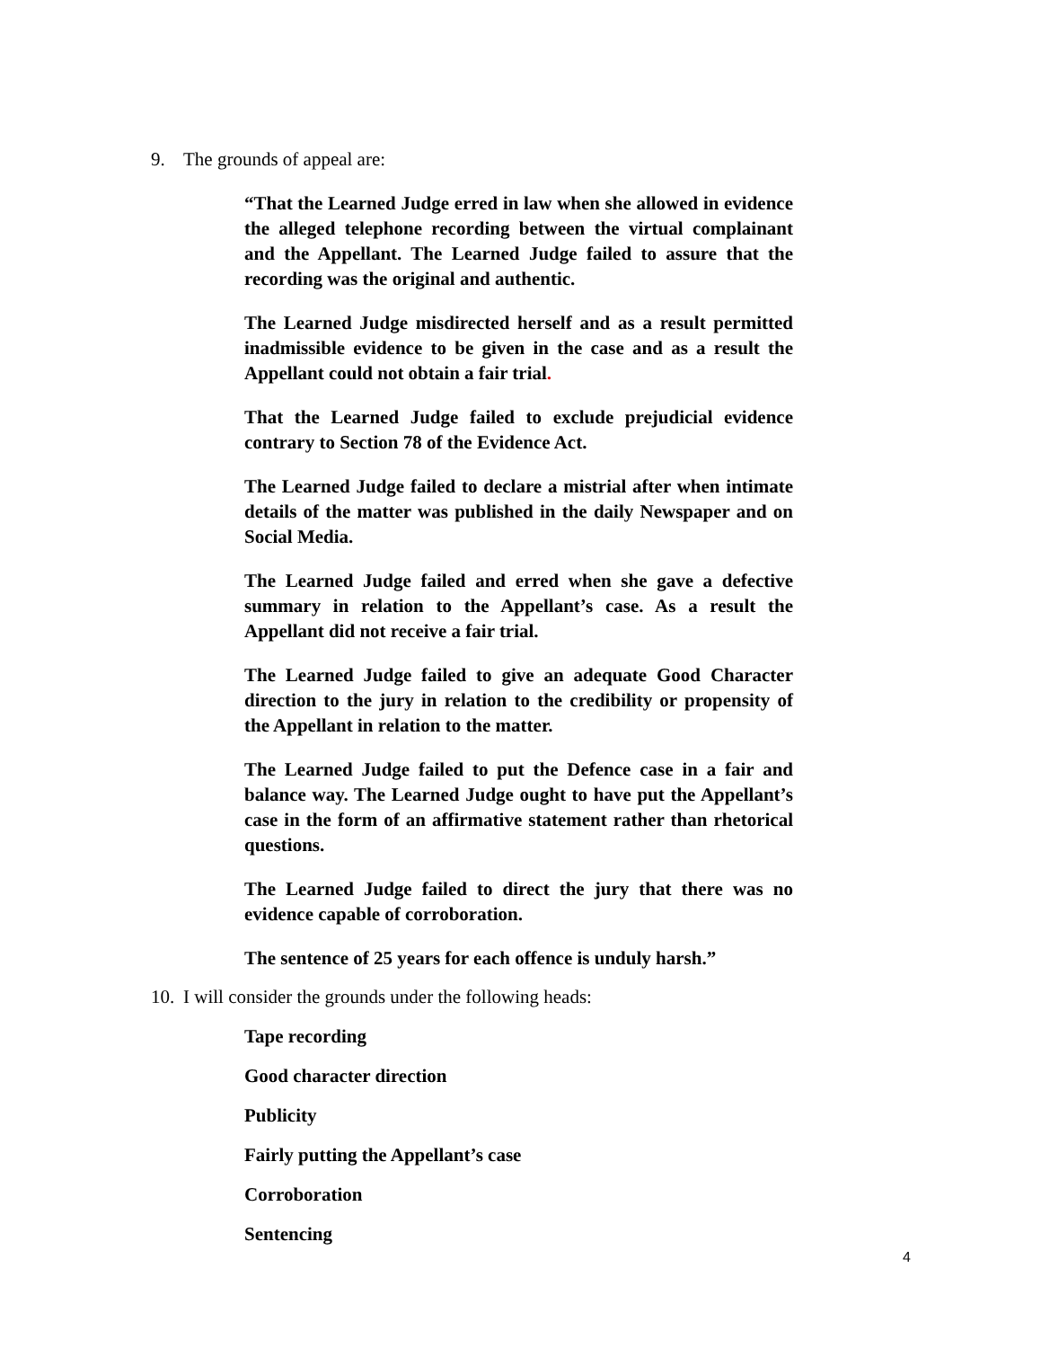9. The grounds of appeal are:
“That the Learned Judge erred in law when she allowed in evidence the alleged telephone recording between the virtual complainant and the Appellant. The Learned Judge failed to assure that the recording was the original and authentic.
The Learned Judge misdirected herself and as a result permitted inadmissible evidence to be given in the case and as a result the Appellant could not obtain a fair trial.
That the Learned Judge failed to exclude prejudicial evidence contrary to Section 78 of the Evidence Act.
The Learned Judge failed to declare a mistrial after when intimate details of the matter was published in the daily Newspaper and on Social Media.
The Learned Judge failed and erred when she gave a defective summary in relation to the Appellant’s case. As a result the Appellant did not receive a fair trial.
The Learned Judge failed to give an adequate Good Character direction to the jury in relation to the credibility or propensity of the Appellant in relation to the matter.
The Learned Judge failed to put the Defence case in a fair and balance way. The Learned Judge ought to have put the Appellant’s case in the form of an affirmative statement rather than rhetorical questions.
The Learned Judge failed to direct the jury that there was no evidence capable of corroboration.
The sentence of 25 years for each offence is unduly harsh.”
10. I will consider the grounds under the following heads:
Tape recording
Good character direction
Publicity
Fairly putting the Appellant’s case
Corroboration
Sentencing
4